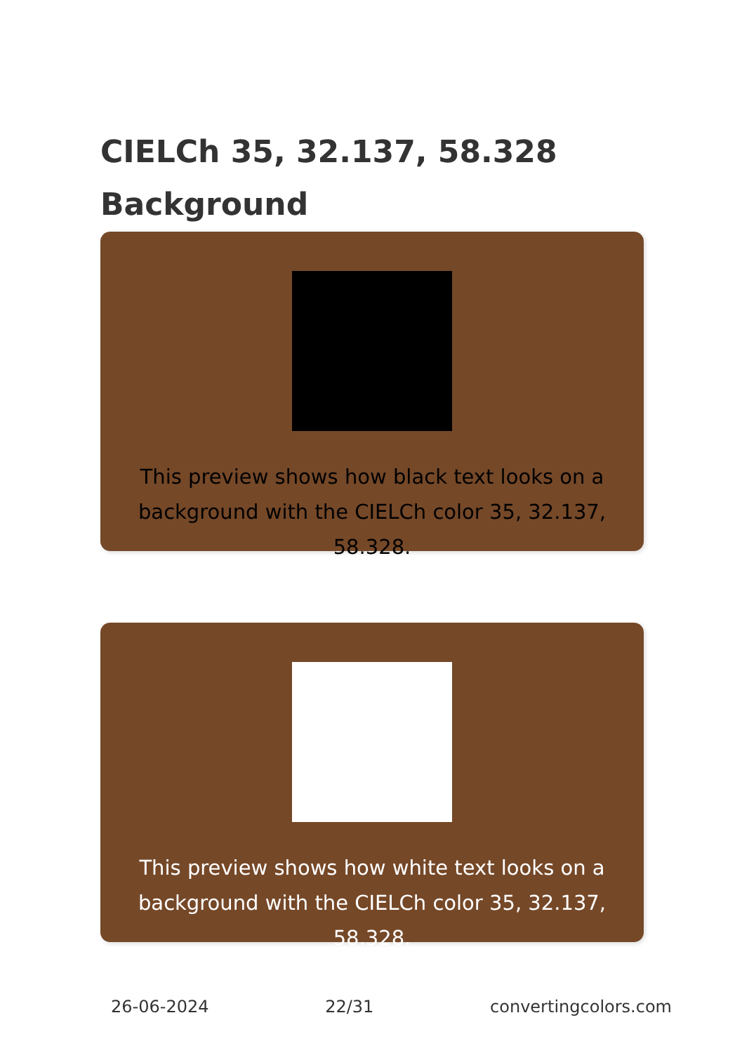CIELCh 35, 32.137, 58.328
Background
This preview shows how black text looks on a
background with the CIELCh color 35, 32.137, 58.328.
This preview shows how white text looks on a
background with the CIELCh color 35, 32.137, 58.328.
26-06-2024 22/31 convertingcolors.com